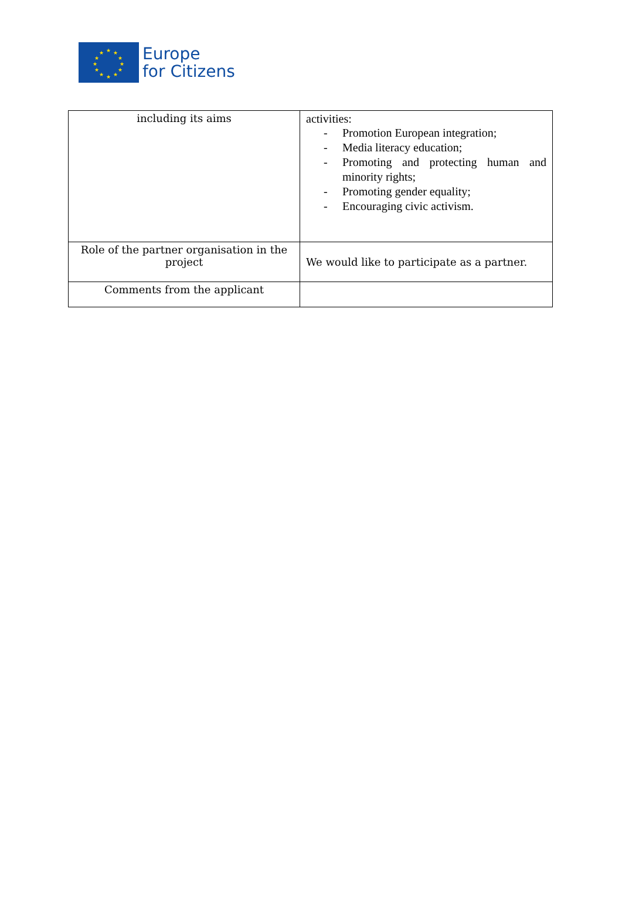★
★
★
★
★
★
★
★
★
★
★
★
Europe
for Citizens
| including its aims | activities: - Promotion European integration; - Media literacy education; - Promoting and protecting human and minority rights; - Promoting gender equality; - Encouraging civic activism. |
| Role of the partner organisation in the project | We would like to participate as a partner. |
| Comments from the applicant | |